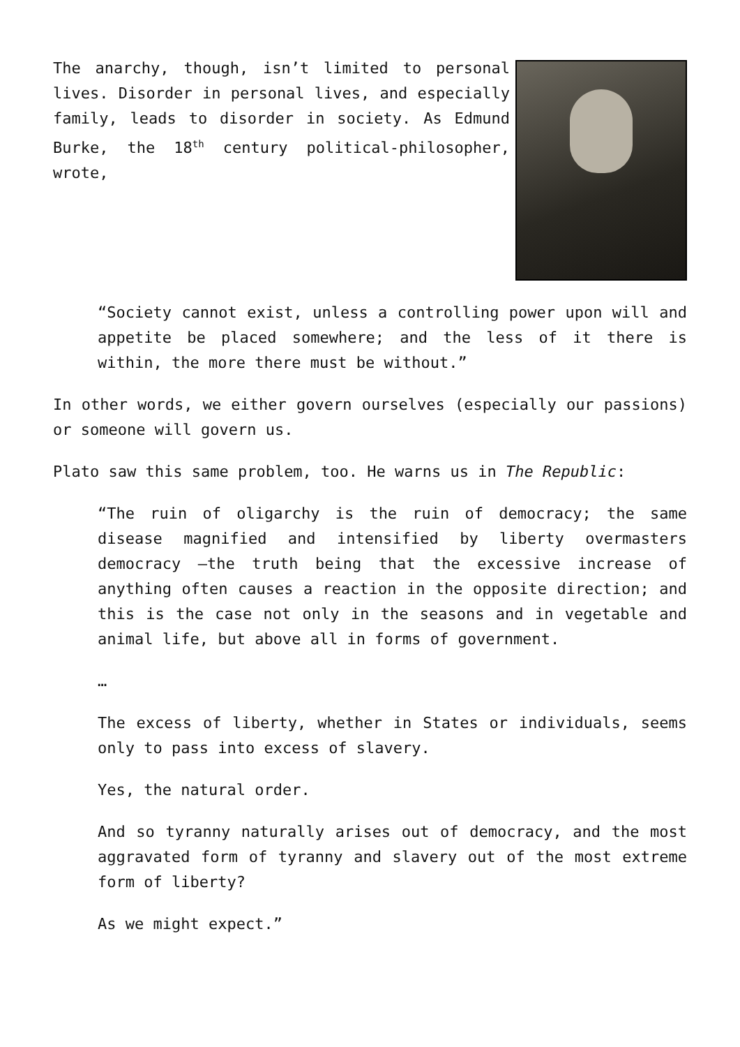The anarchy, though, isn’t limited to personal lives. Disorder in personal lives, and especially family, leads to disorder in society. As Edmund Burke, the 18<sup>th</sup> century political-philosopher, wrote,
“Society cannot exist, unless a controlling power upon will and appetite be placed somewhere; and the less of it there is within, the more there must be without.”
In other words, we either govern ourselves (especially our passions) or someone will govern us.
Plato saw this same problem, too. He warns us in The Republic:
“The ruin of oligarchy is the ruin of democracy; the same disease magnified and intensified by liberty overmasters democracy —the truth being that the excessive increase of anything often causes a reaction in the opposite direction; and this is the case not only in the seasons and in vegetable and animal life, but above all in forms of government.
…
The excess of liberty, whether in States or individuals, seems only to pass into excess of slavery.
Yes, the natural order.
And so tyranny naturally arises out of democracy, and the most aggravated form of tyranny and slavery out of the most extreme form of liberty?
As we might expect.”